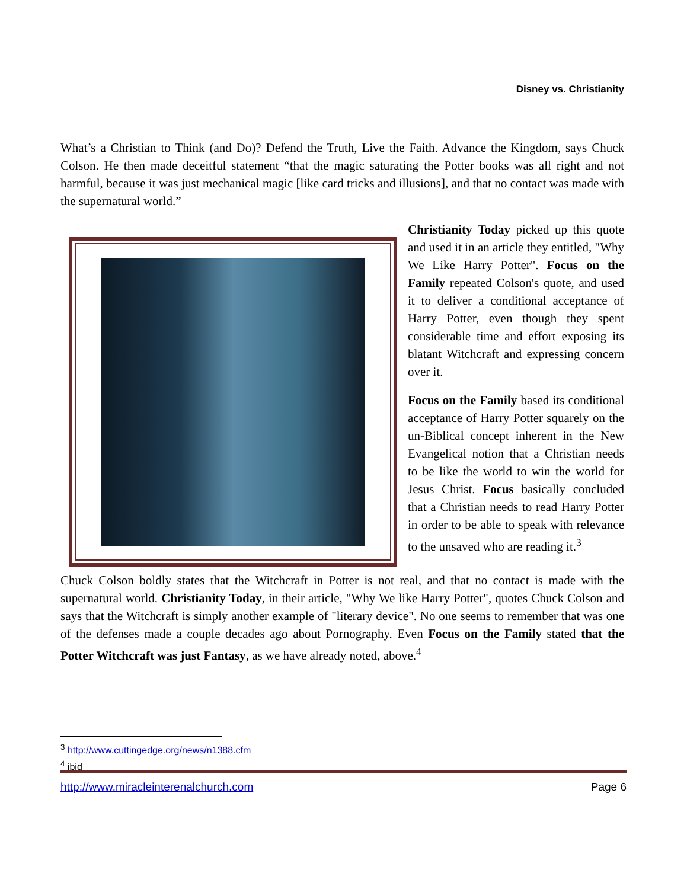Disney vs. Christianity
What’s a Christian to Think (and Do)? Defend the Truth, Live the Faith. Advance the Kingdom, says Chuck Colson. He then made deceitful statement “that the magic saturating the Potter books was all right and not harmful, because it was just mechanical magic [like card tricks and illusions], and that no contact was made with the supernatural world.”
Christianity Today picked up this quote and used it in an article they entitled, "Why We Like Harry Potter". Focus on the Family repeated Colson's quote, and used it to deliver a conditional acceptance of Harry Potter, even though they spent considerable time and effort exposing its blatant Witchcraft and expressing concern over it.
Focus on the Family based its conditional acceptance of Harry Potter squarely on the un-Biblical concept inherent in the New Evangelical notion that a Christian needs to be like the world to win the world for Jesus Christ. Focus basically concluded that a Christian needs to read Harry Potter in order to be able to speak with relevance to the unsaved who are reading it.<sup>3</sup>
Chuck Colson boldly states that the Witchcraft in Potter is not real, and that no contact is made with the supernatural world. Christianity Today, in their article, "Why We like Harry Potter", quotes Chuck Colson and says that the Witchcraft is simply another example of "literary device". No one seems to remember that was one of the defenses made a couple decades ago about Pornography. Even Focus on the Family stated that the Potter Witchcraft was just Fantasy, as we have already noted, above.<sup>4</sup>
<sup>3</sup> http://www.cuttingedge.org/news/n1388.cfm
<sup>4</sup> ibid
http://www.miracleinterenalchurch.com Page 6